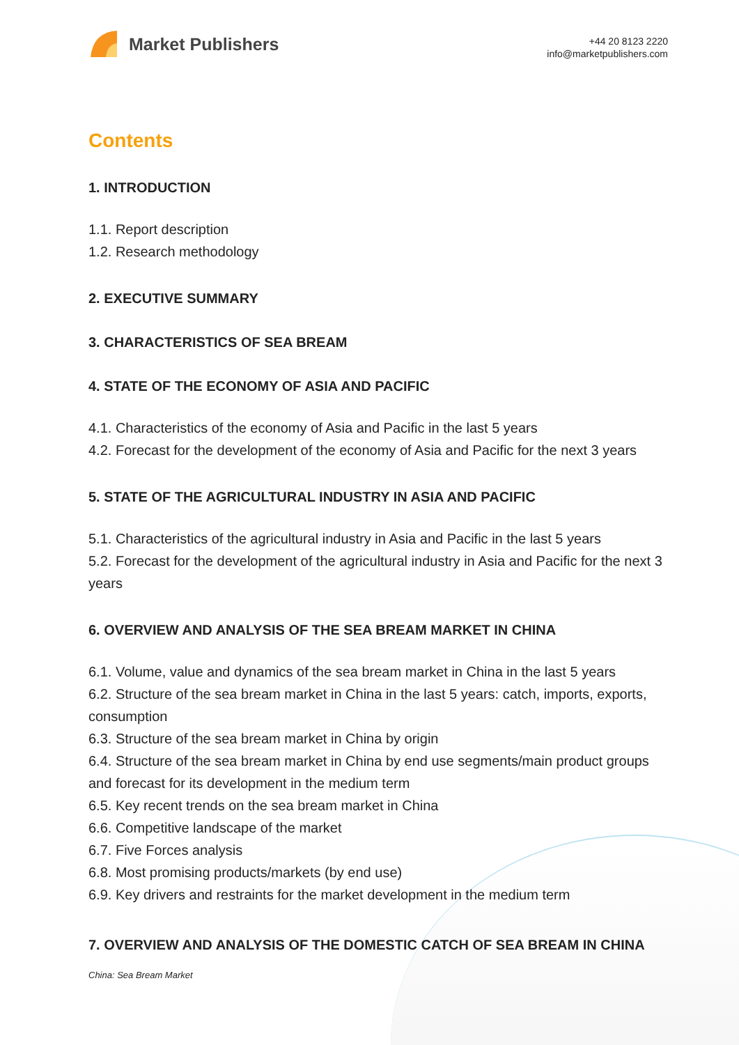Market Publishers
+44 20 8123 2220
info@marketpublishers.com
Contents
1. INTRODUCTION
1.1. Report description
1.2. Research methodology
2. EXECUTIVE SUMMARY
3. CHARACTERISTICS OF SEA BREAM
4. STATE OF THE ECONOMY OF ASIA AND PACIFIC
4.1. Characteristics of the economy of Asia and Pacific in the last 5 years
4.2. Forecast for the development of the economy of Asia and Pacific for the next 3 years
5. STATE OF THE AGRICULTURAL INDUSTRY IN ASIA AND PACIFIC
5.1. Characteristics of the agricultural industry in Asia and Pacific in the last 5 years
5.2. Forecast for the development of the agricultural industry in Asia and Pacific for the next 3 years
6. OVERVIEW AND ANALYSIS OF THE SEA BREAM MARKET IN CHINA
6.1. Volume, value and dynamics of the sea bream market in China in the last 5 years
6.2. Structure of the sea bream market in China in the last 5 years: catch, imports, exports, consumption
6.3. Structure of the sea bream market in China by origin
6.4. Structure of the sea bream market in China by end use segments/main product groups and forecast for its development in the medium term
6.5. Key recent trends on the sea bream market in China
6.6. Competitive landscape of the market
6.7. Five Forces analysis
6.8. Most promising products/markets (by end use)
6.9. Key drivers and restraints for the market development in the medium term
7. OVERVIEW AND ANALYSIS OF THE DOMESTIC CATCH OF SEA BREAM IN CHINA
China: Sea Bream Market